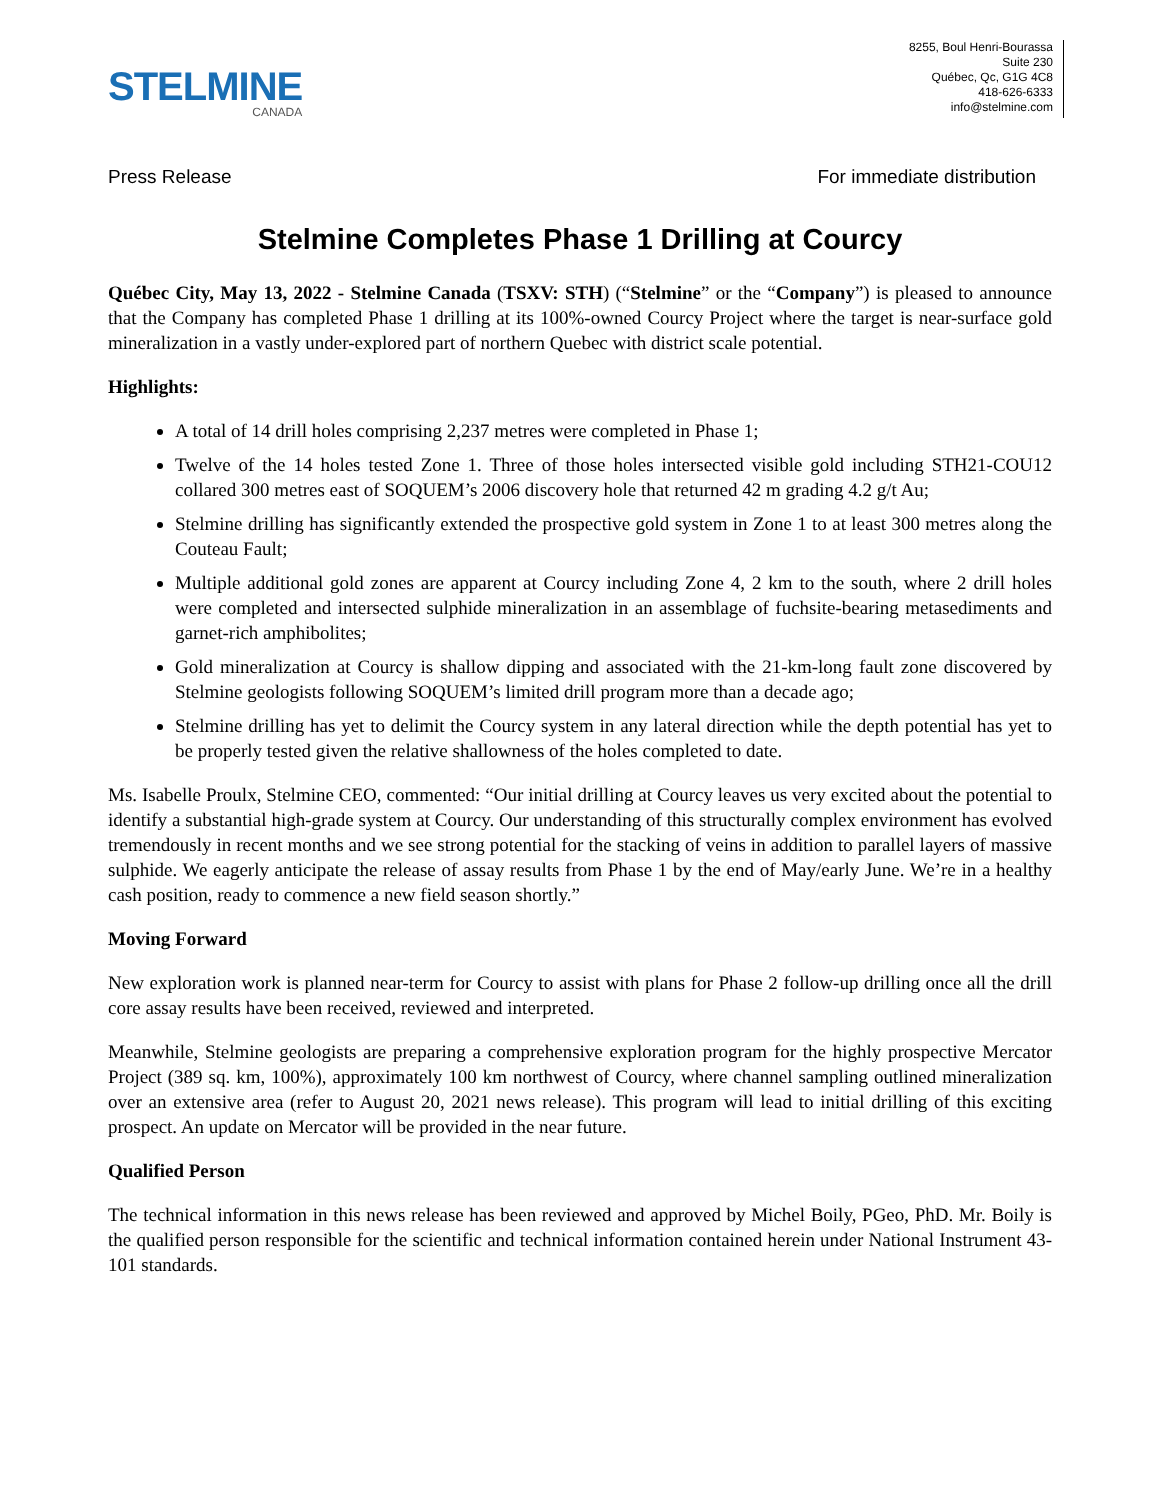STELMINE
CANADA
8255, Boul Henri-Bourassa
Suite 230
Québec, Qc, G1G 4C8
418-626-6333
info@stelmine.com
Press Release For immediate distribution
Stelmine Completes Phase 1 Drilling at Courcy
Québec City, May 13, 2022 - Stelmine Canada (TSXV: STH) (“Stelmine” or the “Company”) is pleased to announce that the Company has completed Phase 1 drilling at its 100%-owned Courcy Project where the target is near-surface gold mineralization in a vastly under-explored part of northern Quebec with district scale potential.
Highlights:
A total of 14 drill holes comprising 2,237 metres were completed in Phase 1;
Twelve of the 14 holes tested Zone 1. Three of those holes intersected visible gold including STH21-COU12 collared 300 metres east of SOQUEM’s 2006 discovery hole that returned 42 m grading 4.2 g/t Au;
Stelmine drilling has significantly extended the prospective gold system in Zone 1 to at least 300 metres along the Couteau Fault;
Multiple additional gold zones are apparent at Courcy including Zone 4, 2 km to the south, where 2 drill holes were completed and intersected sulphide mineralization in an assemblage of fuchsite-bearing metasediments and garnet-rich amphibolites;
Gold mineralization at Courcy is shallow dipping and associated with the 21-km-long fault zone discovered by Stelmine geologists following SOQUEM’s limited drill program more than a decade ago;
Stelmine drilling has yet to delimit the Courcy system in any lateral direction while the depth potential has yet to be properly tested given the relative shallowness of the holes completed to date.
Ms. Isabelle Proulx, Stelmine CEO, commented: “Our initial drilling at Courcy leaves us very excited about the potential to identify a substantial high-grade system at Courcy. Our understanding of this structurally complex environment has evolved tremendously in recent months and we see strong potential for the stacking of veins in addition to parallel layers of massive sulphide. We eagerly anticipate the release of assay results from Phase 1 by the end of May/early June. We’re in a healthy cash position, ready to commence a new field season shortly.”
Moving Forward
New exploration work is planned near-term for Courcy to assist with plans for Phase 2 follow-up drilling once all the drill core assay results have been received, reviewed and interpreted.
Meanwhile, Stelmine geologists are preparing a comprehensive exploration program for the highly prospective Mercator Project (389 sq. km, 100%), approximately 100 km northwest of Courcy, where channel sampling outlined mineralization over an extensive area (refer to August 20, 2021 news release). This program will lead to initial drilling of this exciting prospect. An update on Mercator will be provided in the near future.
Qualified Person
The technical information in this news release has been reviewed and approved by Michel Boily, PGeo, PhD. Mr. Boily is the qualified person responsible for the scientific and technical information contained herein under National Instrument 43-101 standards.